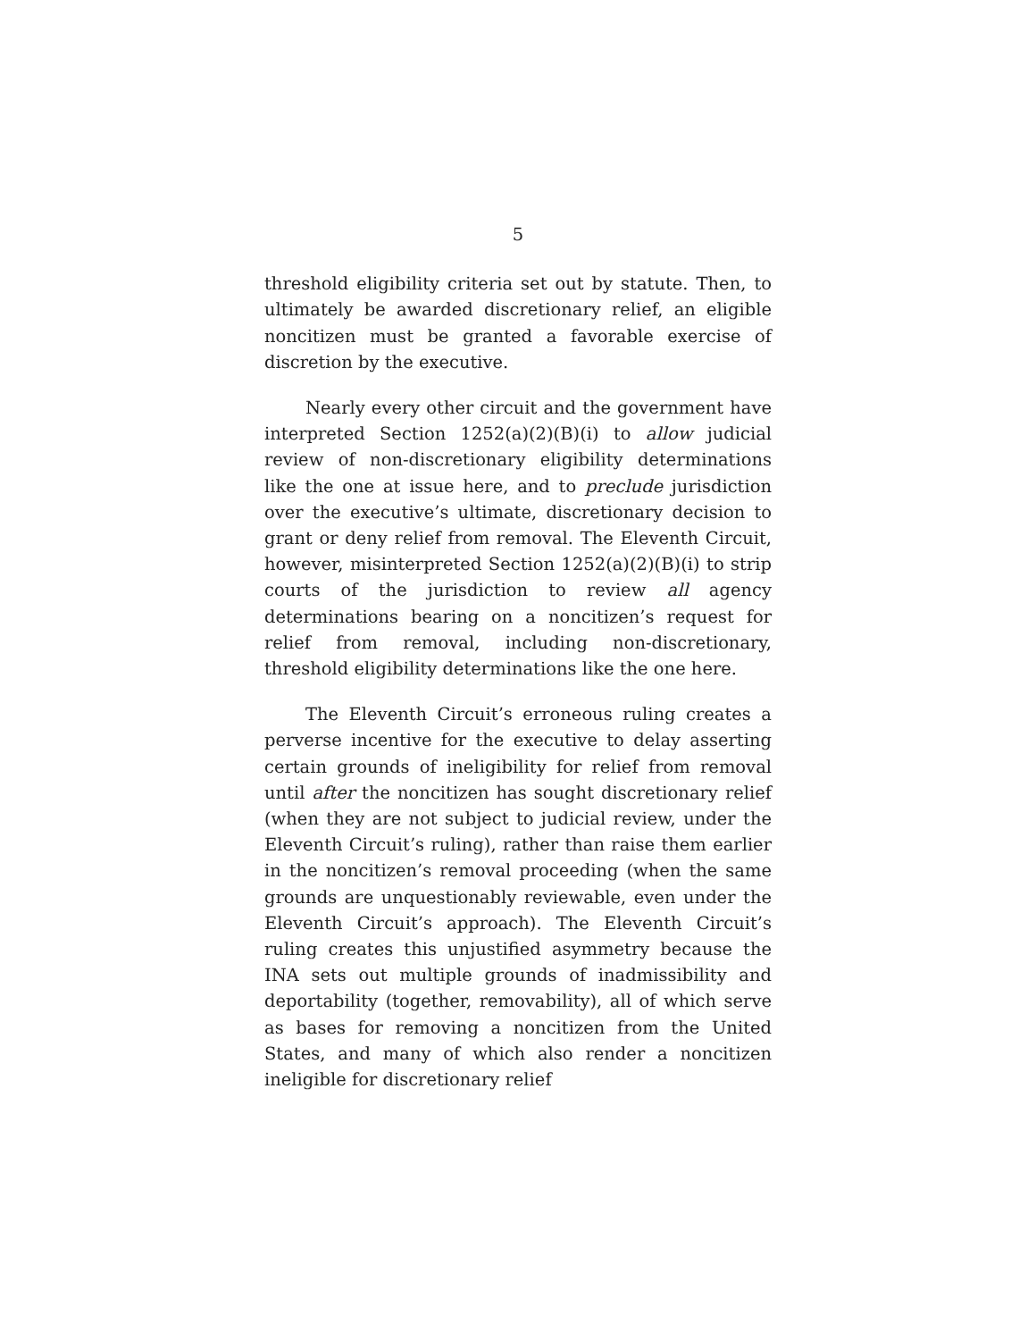5
threshold eligibility criteria set out by statute. Then, to ultimately be awarded discretionary relief, an eligible noncitizen must be granted a favorable exercise of discretion by the executive.
Nearly every other circuit and the government have interpreted Section 1252(a)(2)(B)(i) to allow judicial review of non-discretionary eligibility determinations like the one at issue here, and to preclude jurisdiction over the executive’s ultimate, discretionary decision to grant or deny relief from removal. The Eleventh Circuit, however, misinterpreted Section 1252(a)(2)(B)(i) to strip courts of the jurisdiction to review all agency determinations bearing on a noncitizen’s request for relief from removal, including non-discretionary, threshold eligibility determinations like the one here.
The Eleventh Circuit’s erroneous ruling creates a perverse incentive for the executive to delay asserting certain grounds of ineligibility for relief from removal until after the noncitizen has sought discretionary relief (when they are not subject to judicial review, under the Eleventh Circuit’s ruling), rather than raise them earlier in the noncitizen’s removal proceeding (when the same grounds are unquestionably reviewable, even under the Eleventh Circuit’s approach). The Eleventh Circuit’s ruling creates this unjustified asymmetry because the INA sets out multiple grounds of inadmissibility and deportability (together, removability), all of which serve as bases for removing a noncitizen from the United States, and many of which also render a noncitizen ineligible for discretionary relief